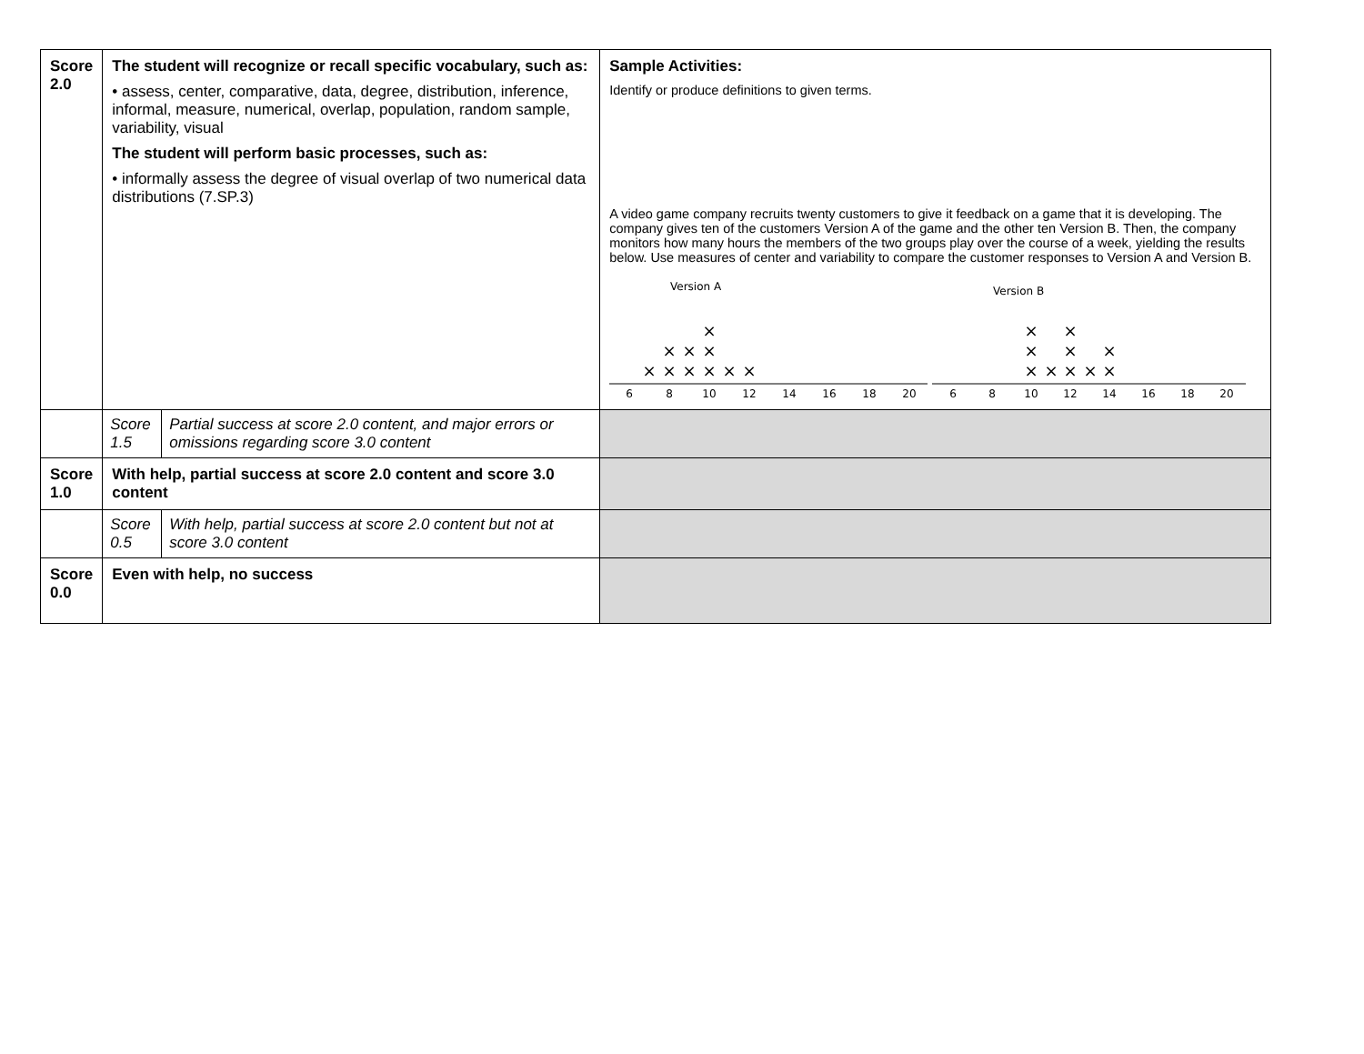| Score 2.0 | The student will recognize or recall specific vocabulary, such as: • assess, center, comparative, data, degree, distribution, inference, informal, measure, numerical, overlap, population, random sample, variability, visual The student will perform basic processes, such as: • informally assess the degree of visual overlap of two numerical data distributions (7.SP.3) | Sample Activities: Identify or produce definitions to given terms. A video game company recruits twenty customers to give it feedback on a game that it is developing. The company gives ten of the customers Version A of the game and the other ten Version B. Then, the company monitors how many hours the members of the two groups play over the course of a week, yielding the results below. Use measures of center and variability to compare the customer responses to Version A and Version B. Version A Version B × × × × × × × × × × × × × × × × × × × × 6 8 10 12 14 16 18 20 6 8 10 12 14 16 18 20 |
| | / Score 1.5 / Partial success at score 2.0 content, and major errors or omissions regarding score 3.0 content / | |
| Score 1.0 | With help, partial success at score 2.0 content and score 3.0 content | |
| | / Score 0.5 / With help, partial success at score 2.0 content but not at score 3.0 content / | |
| Score 0.0 | Even with help, no success | |